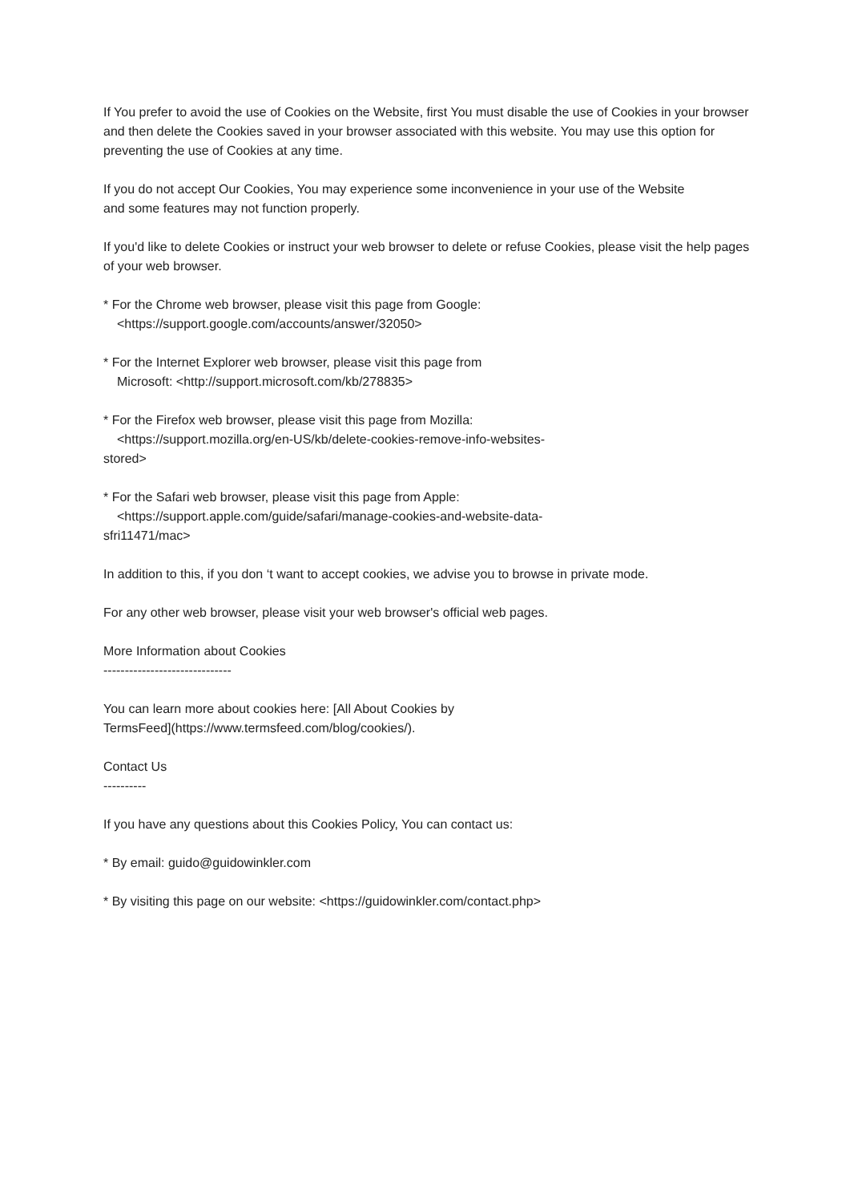If You prefer to avoid the use of Cookies on the Website, first You must disable the use of Cookies in your browser and then delete the Cookies saved in your browser associated with this website. You may use this option for preventing the use of Cookies at any time.
If you do not accept Our Cookies, You may experience some inconvenience in your use of the Website
and some features may not function properly.
If you'd like to delete Cookies or instruct your web browser to delete or refuse Cookies, please visit the help pages of your web browser.
* For the Chrome web browser, please visit this page from Google:
<https://support.google.com/accounts/answer/32050>
* For the Internet Explorer web browser, please visit this page from
Microsoft: <http://support.microsoft.com/kb/278835>
* For the Firefox web browser, please visit this page from Mozilla:
<https://support.mozilla.org/en-US/kb/delete-cookies-remove-info-websites-
stored>
* For the Safari web browser, please visit this page from Apple:
<https://support.apple.com/guide/safari/manage-cookies-and-website-data-
sfri11471/mac>
In addition to this, if you don ‘t want to accept cookies, we advise you to browse in private mode.
For any other web browser, please visit your web browser's official web pages.
More Information about Cookies
------------------------------
You can learn more about cookies here: [All About Cookies by
TermsFeed](https://www.termsfeed.com/blog/cookies/).
Contact Us
----------
If you have any questions about this Cookies Policy, You can contact us:
* By email: guido@guidowinkler.com
* By visiting this page on our website: <https://guidowinkler.com/contact.php>